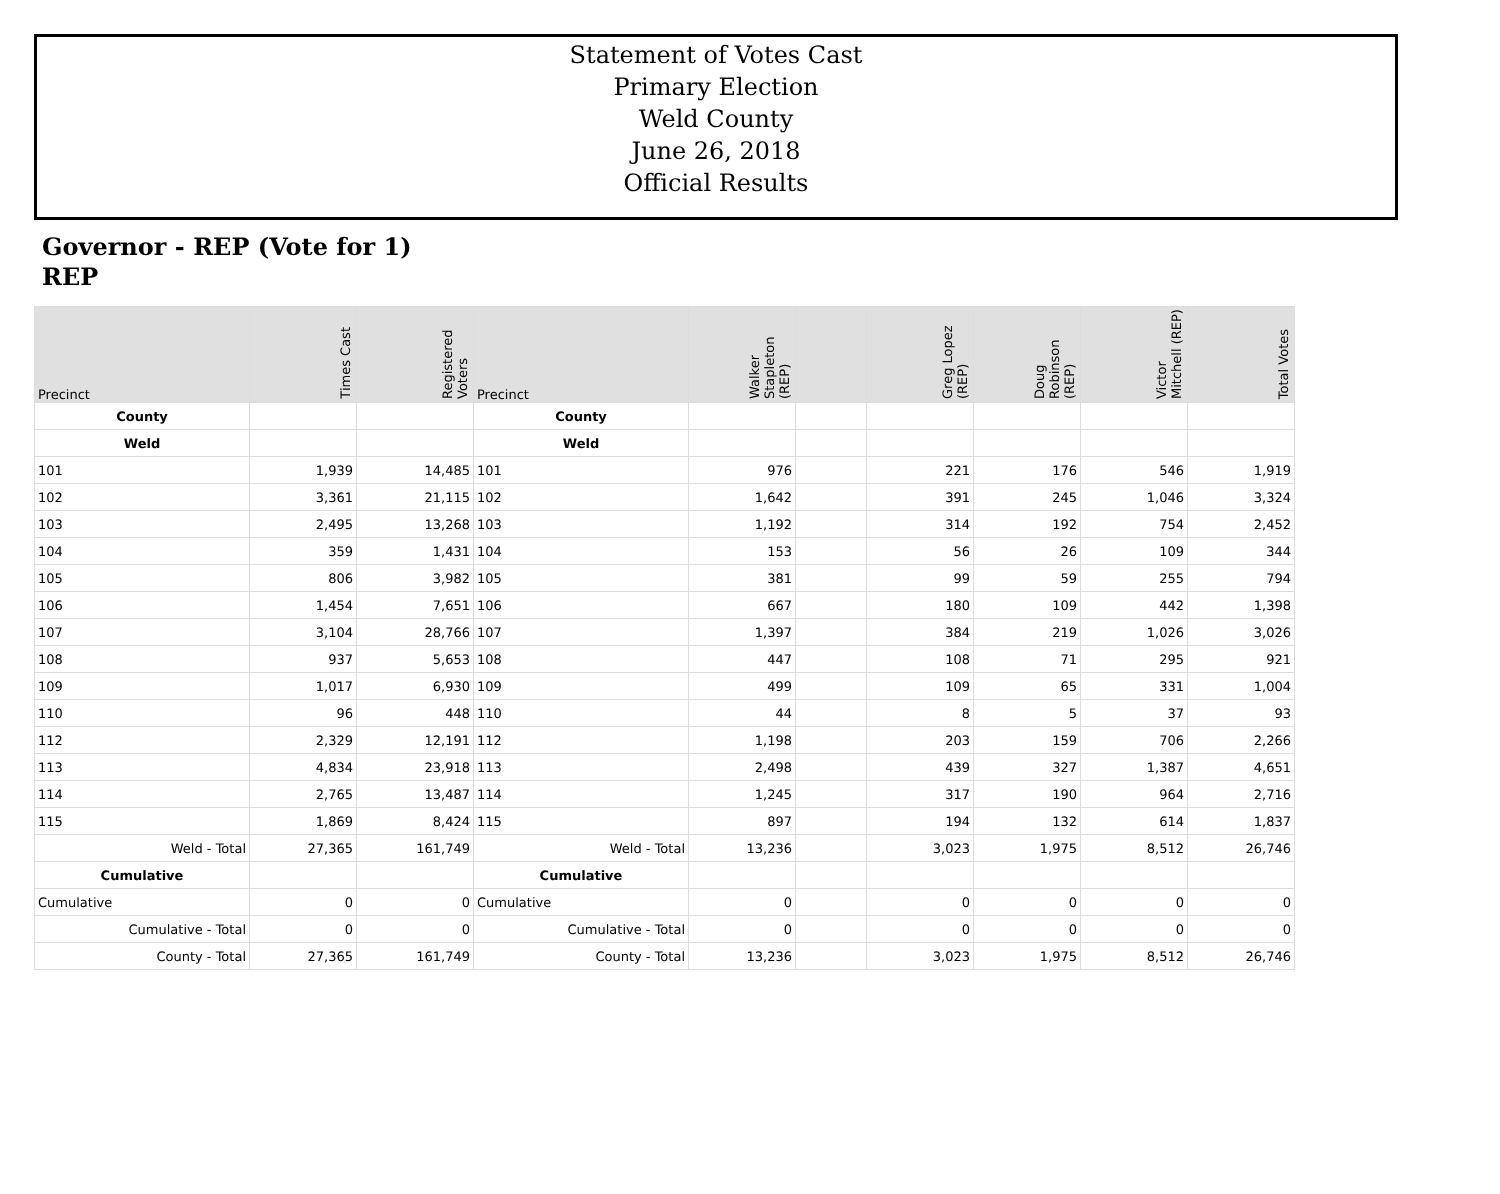Statement of Votes Cast
Primary Election
Weld County
June 26, 2018
Official Results
Governor - REP (Vote for 1)
REP
| Precinct | Times Cast | Registered Voters | Precinct | Walker Stapleton (REP) | | Greg Lopez (REP) | Doug Robinson (REP) | Victor Mitchell (REP) | Total Votes |
| --- | --- | --- | --- | --- | --- | --- | --- | --- | --- |
| County | | | County | | | | | | |
| Weld | | | Weld | | | | | | |
| 101 | 1,939 | 14,485 | 101 | 976 | | 221 | 176 | 546 | 1,919 |
| 102 | 3,361 | 21,115 | 102 | 1,642 | | 391 | 245 | 1,046 | 3,324 |
| 103 | 2,495 | 13,268 | 103 | 1,192 | | 314 | 192 | 754 | 2,452 |
| 104 | 359 | 1,431 | 104 | 153 | | 56 | 26 | 109 | 344 |
| 105 | 806 | 3,982 | 105 | 381 | | 99 | 59 | 255 | 794 |
| 106 | 1,454 | 7,651 | 106 | 667 | | 180 | 109 | 442 | 1,398 |
| 107 | 3,104 | 28,766 | 107 | 1,397 | | 384 | 219 | 1,026 | 3,026 |
| 108 | 937 | 5,653 | 108 | 447 | | 108 | 71 | 295 | 921 |
| 109 | 1,017 | 6,930 | 109 | 499 | | 109 | 65 | 331 | 1,004 |
| 110 | 96 | 448 | 110 | 44 | | 8 | 5 | 37 | 93 |
| 112 | 2,329 | 12,191 | 112 | 1,198 | | 203 | 159 | 706 | 2,266 |
| 113 | 4,834 | 23,918 | 113 | 2,498 | | 439 | 327 | 1,387 | 4,651 |
| 114 | 2,765 | 13,487 | 114 | 1,245 | | 317 | 190 | 964 | 2,716 |
| 115 | 1,869 | 8,424 | 115 | 897 | | 194 | 132 | 614 | 1,837 |
| Weld - Total | 27,365 | 161,749 | Weld - Total | 13,236 | | 3,023 | 1,975 | 8,512 | 26,746 |
| Cumulative | | | Cumulative | | | | | | |
| Cumulative | 0 | 0 | Cumulative | 0 | | 0 | 0 | 0 | 0 |
| Cumulative - Total | 0 | 0 | Cumulative - Total | 0 | | 0 | 0 | 0 | 0 |
| County - Total | 27,365 | 161,749 | County - Total | 13,236 | | 3,023 | 1,975 | 8,512 | 26,746 |